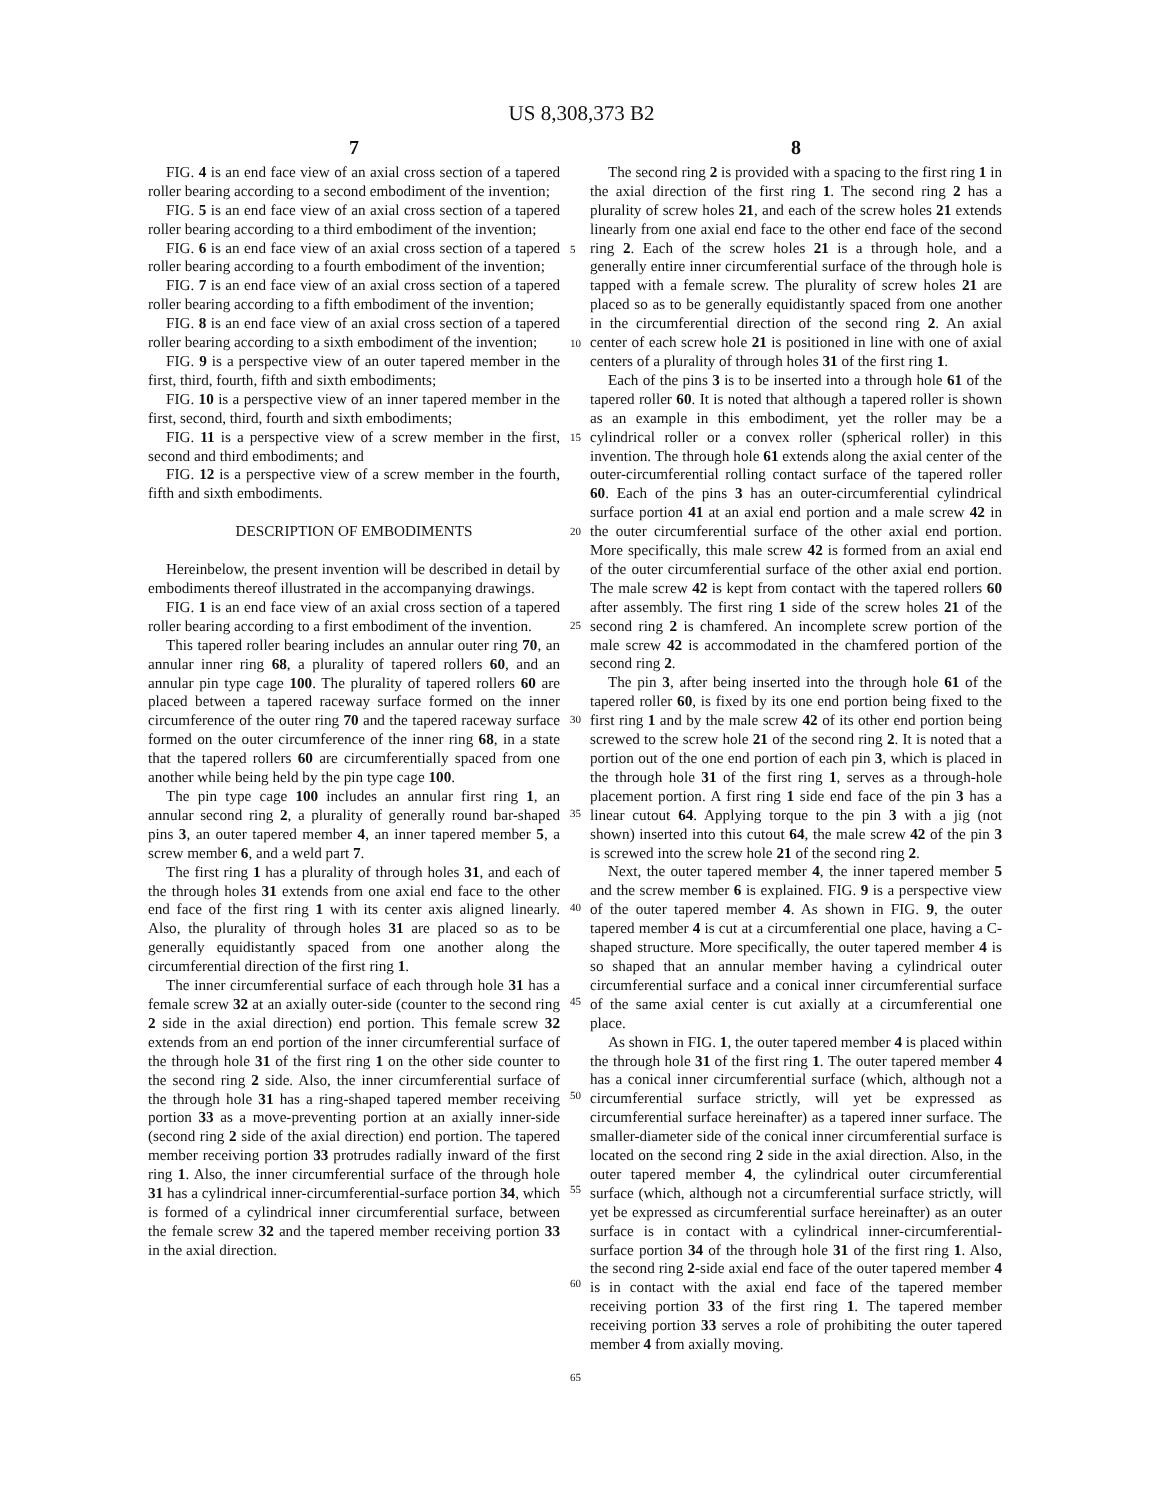US 8,308,373 B2
7
FIG. 4 is an end face view of an axial cross section of a tapered roller bearing according to a second embodiment of the invention;
FIG. 5 is an end face view of an axial cross section of a tapered roller bearing according to a third embodiment of the invention;
FIG. 6 is an end face view of an axial cross section of a tapered roller bearing according to a fourth embodiment of the invention;
FIG. 7 is an end face view of an axial cross section of a tapered roller bearing according to a fifth embodiment of the invention;
FIG. 8 is an end face view of an axial cross section of a tapered roller bearing according to a sixth embodiment of the invention;
FIG. 9 is a perspective view of an outer tapered member in the first, third, fourth, fifth and sixth embodiments;
FIG. 10 is a perspective view of an inner tapered member in the first, second, third, fourth and sixth embodiments;
FIG. 11 is a perspective view of a screw member in the first, second and third embodiments; and
FIG. 12 is a perspective view of a screw member in the fourth, fifth and sixth embodiments.
DESCRIPTION OF EMBODIMENTS
Hereinbelow, the present invention will be described in detail by embodiments thereof illustrated in the accompanying drawings.
FIG. 1 is an end face view of an axial cross section of a tapered roller bearing according to a first embodiment of the invention.
This tapered roller bearing includes an annular outer ring 70, an annular inner ring 68, a plurality of tapered rollers 60, and an annular pin type cage 100. The plurality of tapered rollers 60 are placed between a tapered raceway surface formed on the inner circumference of the outer ring 70 and the tapered raceway surface formed on the outer circumference of the inner ring 68, in a state that the tapered rollers 60 are circumferentially spaced from one another while being held by the pin type cage 100.
The pin type cage 100 includes an annular first ring 1, an annular second ring 2, a plurality of generally round bar-shaped pins 3, an outer tapered member 4, an inner tapered member 5, a screw member 6, and a weld part 7.
The first ring 1 has a plurality of through holes 31, and each of the through holes 31 extends from one axial end face to the other end face of the first ring 1 with its center axis aligned linearly. Also, the plurality of through holes 31 are placed so as to be generally equidistantly spaced from one another along the circumferential direction of the first ring 1.
The inner circumferential surface of each through hole 31 has a female screw 32 at an axially outer-side (counter to the second ring 2 side in the axial direction) end portion. This female screw 32 extends from an end portion of the inner circumferential surface of the through hole 31 of the first ring 1 on the other side counter to the second ring 2 side. Also, the inner circumferential surface of the through hole 31 has a ring-shaped tapered member receiving portion 33 as a move-preventing portion at an axially inner-side (second ring 2 side of the axial direction) end portion. The tapered member receiving portion 33 protrudes radially inward of the first ring 1. Also, the inner circumferential surface of the through hole 31 has a cylindrical inner-circumferential-surface portion 34, which is formed of a cylindrical inner circumferential surface, between the female screw 32 and the tapered member receiving portion 33 in the axial direction.
8
The second ring 2 is provided with a spacing to the first ring 1 in the axial direction of the first ring 1. The second ring 2 has a plurality of screw holes 21, and each of the screw holes 21 extends linearly from one axial end face to the other end face of the second ring 2. Each of the screw holes 21 is a through hole, and a generally entire inner circumferential surface of the through hole is tapped with a female screw. The plurality of screw holes 21 are placed so as to be generally equidistantly spaced from one another in the circumferential direction of the second ring 2. An axial center of each screw hole 21 is positioned in line with one of axial centers of a plurality of through holes 31 of the first ring 1.
Each of the pins 3 is to be inserted into a through hole 61 of the tapered roller 60. It is noted that although a tapered roller is shown as an example in this embodiment, yet the roller may be a cylindrical roller or a convex roller (spherical roller) in this invention. The through hole 61 extends along the axial center of the outer-circumferential rolling contact surface of the tapered roller 60. Each of the pins 3 has an outer-circumferential cylindrical surface portion 41 at an axial end portion and a male screw 42 in the outer circumferential surface of the other axial end portion. More specifically, this male screw 42 is formed from an axial end of the outer circumferential surface of the other axial end portion. The male screw 42 is kept from contact with the tapered rollers 60 after assembly. The first ring 1 side of the screw holes 21 of the second ring 2 is chamfered. An incomplete screw portion of the male screw 42 is accommodated in the chamfered portion of the second ring 2.
The pin 3, after being inserted into the through hole 61 of the tapered roller 60, is fixed by its one end portion being fixed to the first ring 1 and by the male screw 42 of its other end portion being screwed to the screw hole 21 of the second ring 2. It is noted that a portion out of the one end portion of each pin 3, which is placed in the through hole 31 of the first ring 1, serves as a through-hole placement portion. A first ring 1 side end face of the pin 3 has a linear cutout 64. Applying torque to the pin 3 with a jig (not shown) inserted into this cutout 64, the male screw 42 of the pin 3 is screwed into the screw hole 21 of the second ring 2.
Next, the outer tapered member 4, the inner tapered member 5 and the screw member 6 is explained. FIG. 9 is a perspective view of the outer tapered member 4. As shown in FIG. 9, the outer tapered member 4 is cut at a circumferential one place, having a C-shaped structure. More specifically, the outer tapered member 4 is so shaped that an annular member having a cylindrical outer circumferential surface and a conical inner circumferential surface of the same axial center is cut axially at a circumferential one place.
As shown in FIG. 1, the outer tapered member 4 is placed within the through hole 31 of the first ring 1. The outer tapered member 4 has a conical inner circumferential surface (which, although not a circumferential surface strictly, will yet be expressed as circumferential surface hereinafter) as a tapered inner surface. The smaller-diameter side of the conical inner circumferential surface is located on the second ring 2 side in the axial direction. Also, in the outer tapered member 4, the cylindrical outer circumferential surface (which, although not a circumferential surface strictly, will yet be expressed as circumferential surface hereinafter) as an outer surface is in contact with a cylindrical inner-circumferential-surface portion 34 of the through hole 31 of the first ring 1. Also, the second ring 2-side axial end face of the outer tapered member 4 is in contact with the axial end face of the tapered member receiving portion 33 of the first ring 1. The tapered member receiving portion 33 serves a role of prohibiting the outer tapered member 4 from axially moving.
5
10
15
20
25
30
35
40
45
50
55
60
65